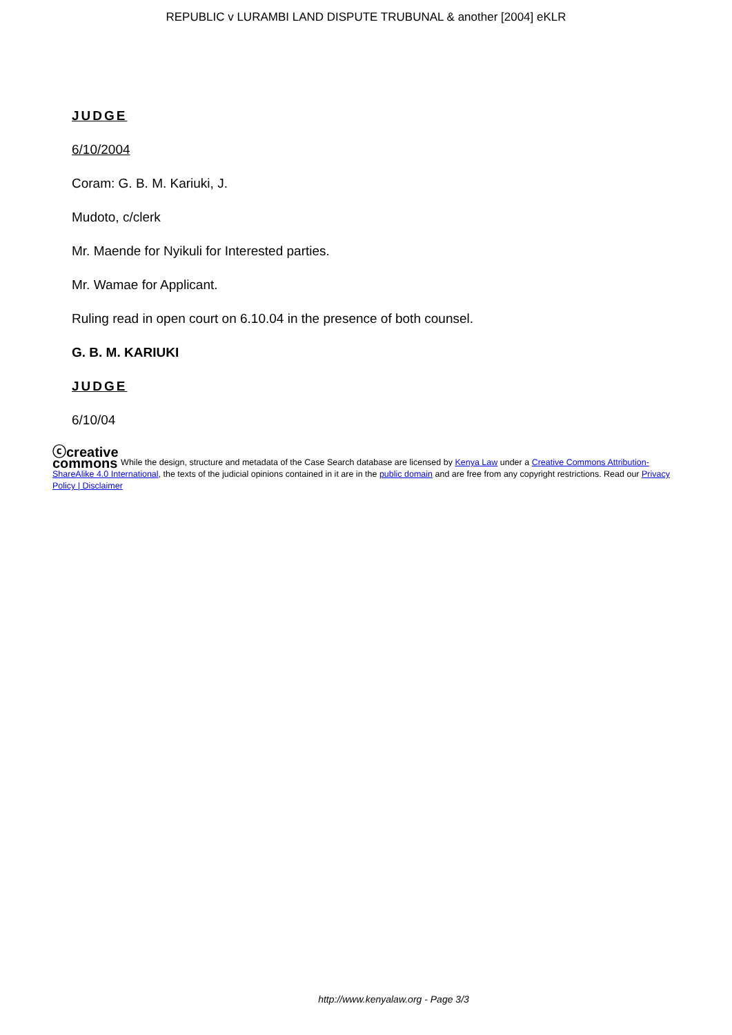REPUBLIC v LURAMBI LAND DISPUTE TRUBUNAL & another [2004] eKLR
JUDGE
6/10/2004
Coram: G. B. M. Kariuki, J.
Mudoto, c/clerk
Mr. Maende for Nyikuli for Interested parties.
Mr. Wamae for Applicant.
Ruling read in open court on 6.10.04 in the presence of both counsel.
G. B. M. KARIUKI
JUDGE
6/10/04
ⓒcreative
commons While the design, structure and metadata of the Case Search database are licensed by Kenya Law under a Creative Commons Attribution-ShareAlike 4.0 International, the texts of the judicial opinions contained in it are in the public domain and are free from any copyright restrictions. Read our Privacy Policy | Disclaimer
http://www.kenyalaw.org - Page 3/3